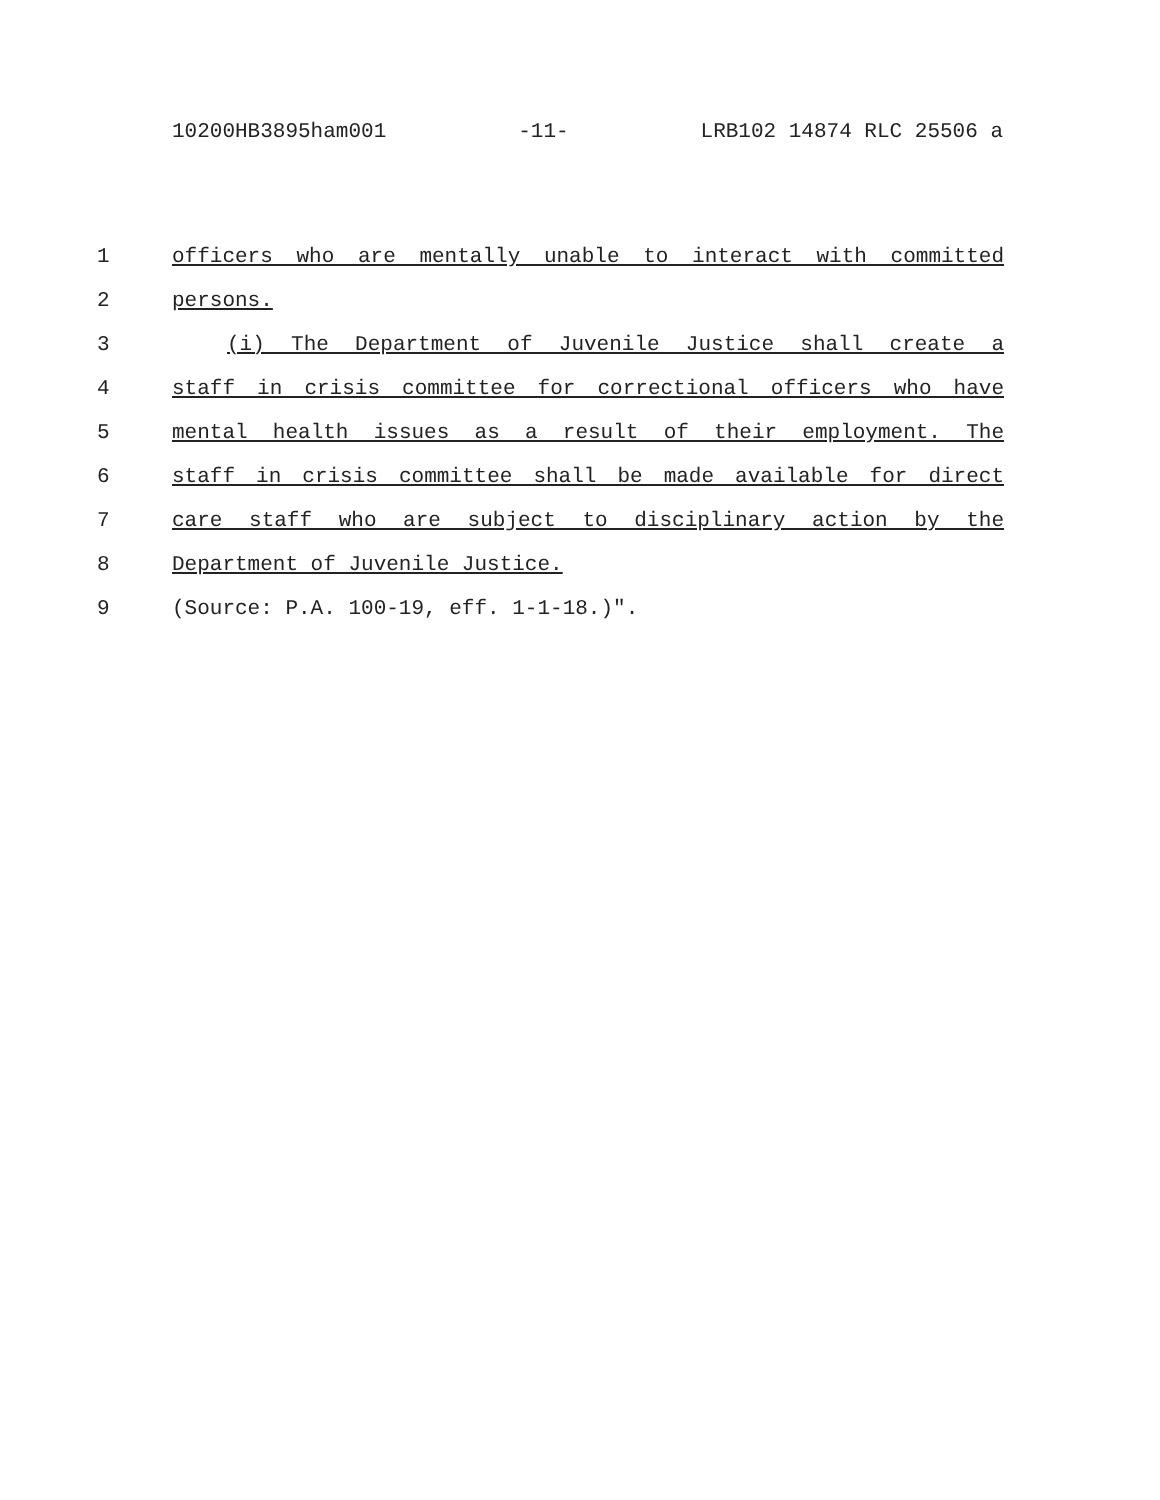10200HB3895ham001 -11- LRB102 14874 RLC 25506 a
1 officers who are mentally unable to interact with committed
2 persons.
3 (i) The Department of Juvenile Justice shall create a
4 staff in crisis committee for correctional officers who have
5 mental health issues as a result of their employment. The
6 staff in crisis committee shall be made available for direct
7 care staff who are subject to disciplinary action by the
8 Department of Juvenile Justice.
9 (Source: P.A. 100-19, eff. 1-1-18.)".